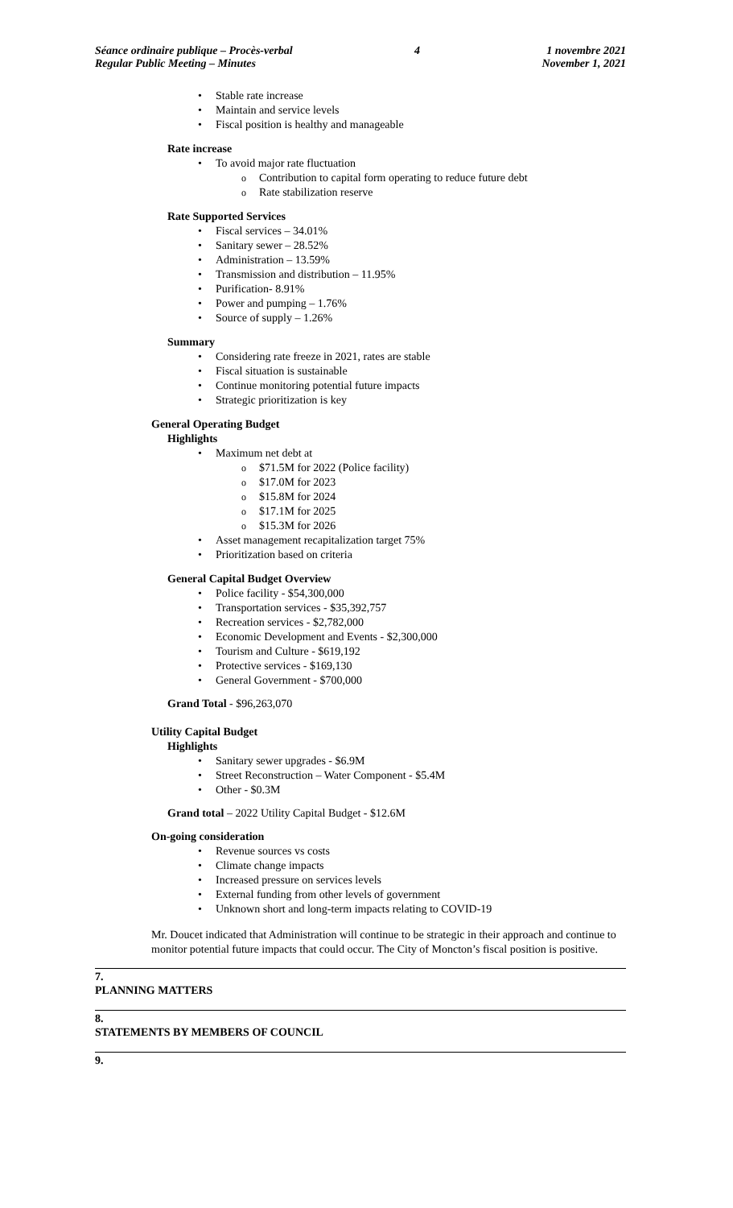Séance ordinaire publique – Procès-verbal
Regular Public Meeting – Minutes
4 1 novembre 2021
November 1, 2021
Stable rate increase
Maintain and service levels
Fiscal position is healthy and manageable
Rate increase
To avoid major rate fluctuation
Contribution to capital form operating to reduce future debt
Rate stabilization reserve
Rate Supported Services
Fiscal services – 34.01%
Sanitary sewer – 28.52%
Administration – 13.59%
Transmission and distribution – 11.95%
Purification- 8.91%
Power and pumping – 1.76%
Source of supply – 1.26%
Summary
Considering rate freeze in 2021, rates are stable
Fiscal situation is sustainable
Continue monitoring potential future impacts
Strategic prioritization is key
General Operating Budget
Highlights
Maximum net debt at
$71.5M for 2022 (Police facility)
$17.0M for 2023
$15.8M for 2024
$17.1M for 2025
$15.3M for 2026
Asset management recapitalization target 75%
Prioritization based on criteria
General Capital Budget Overview
Police facility - $54,300,000
Transportation services - $35,392,757
Recreation services - $2,782,000
Economic Development and Events - $2,300,000
Tourism and Culture - $619,192
Protective services - $169,130
General Government - $700,000
Grand Total - $96,263,070
Utility Capital Budget
Highlights
Sanitary sewer upgrades - $6.9M
Street Reconstruction – Water Component - $5.4M
Other - $0.3M
Grand total – 2022 Utility Capital Budget - $12.6M
On-going consideration
Revenue sources vs costs
Climate change impacts
Increased pressure on services levels
External funding from other levels of government
Unknown short and long-term impacts relating to COVID-19
Mr. Doucet indicated that Administration will continue to be strategic in their approach and continue to monitor potential future impacts that could occur. The City of Moncton’s fiscal position is positive.
7.
PLANNING MATTERS
8.
STATEMENTS BY MEMBERS OF COUNCIL
9.